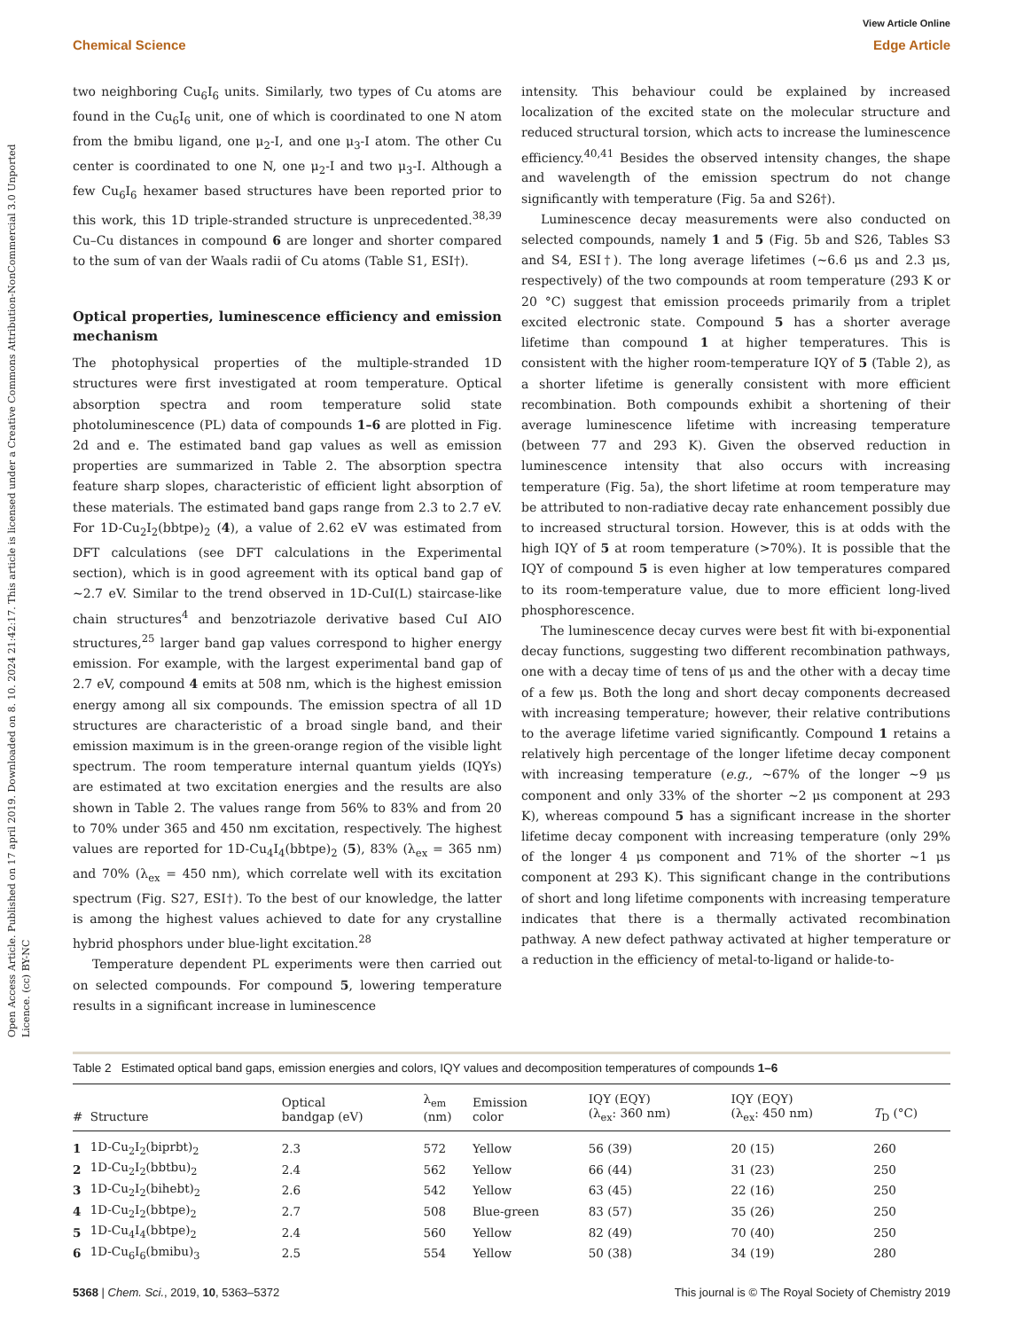Open Access Article. Published on 17 april 2019. Downloaded on 8. 10. 2024 21:42:17. This article is licensed under a Creative Commons Attribution-NonCommercial 3.0 Unported Licence. (cc) BY-NC
View Article Online
Chemical Science Edge Article
two neighboring Cu<sub>6</sub>I<sub>6</sub> units. Similarly, two types of Cu atoms are found in the Cu<sub>6</sub>I<sub>6</sub> unit, one of which is coordinated to one N atom from the bmibu ligand, one μ<sub>2</sub>-I, and one μ<sub>3</sub>-I atom. The other Cu center is coordinated to one N, one μ<sub>2</sub>-I and two μ<sub>3</sub>-I. Although a few Cu<sub>6</sub>I<sub>6</sub> hexamer based structures have been reported prior to this work, this 1D triple-stranded structure is unprecedented.<sup>38,39</sup> Cu–Cu distances in compound 6 are longer and shorter compared to the sum of van der Waals radii of Cu atoms (Table S1, ESI†).
Optical properties, luminescence efficiency and emission mechanism
The photophysical properties of the multiple-stranded 1D structures were first investigated at room temperature. Optical absorption spectra and room temperature solid state photoluminescence (PL) data of compounds 1–6 are plotted in Fig. 2d and e. The estimated band gap values as well as emission properties are summarized in Table 2. The absorption spectra feature sharp slopes, characteristic of efficient light absorption of these materials. The estimated band gaps range from 2.3 to 2.7 eV. For 1D-Cu<sub>2</sub>I<sub>2</sub>(bbtpe)<sub>2</sub> (4), a value of 2.62 eV was estimated from DFT calculations (see DFT calculations in the Experimental section), which is in good agreement with its optical band gap of ∼2.7 eV. Similar to the trend observed in 1D-CuI(L) staircase-like chain structures<sup>4</sup> and benzotriazole derivative based CuI AIO structures,<sup>25</sup> larger band gap values correspond to higher energy emission. For example, with the largest experimental band gap of 2.7 eV, compound 4 emits at 508 nm, which is the highest emission energy among all six compounds. The emission spectra of all 1D structures are characteristic of a broad single band, and their emission maximum is in the green-orange region of the visible light spectrum. The room temperature internal quantum yields (IQYs) are estimated at two excitation energies and the results are also shown in Table 2. The values range from 56% to 83% and from 20 to 70% under 365 and 450 nm excitation, respectively. The highest values are reported for 1D-Cu<sub>4</sub>I<sub>4</sub>(bbtpe)<sub>2</sub> (5), 83% (λ<sub>ex</sub> = 365 nm) and 70% (λ<sub>ex</sub> = 450 nm), which correlate well with its excitation spectrum (Fig. S27, ESI†). To the best of our knowledge, the latter is among the highest values achieved to date for any crystalline hybrid phosphors under blue-light excitation.<sup>28</sup>
Temperature dependent PL experiments were then carried out on selected compounds. For compound 5, lowering temperature results in a significant increase in luminescence
intensity. This behaviour could be explained by increased localization of the excited state on the molecular structure and reduced structural torsion, which acts to increase the luminescence efficiency.<sup>40,41</sup> Besides the observed intensity changes, the shape and wavelength of the emission spectrum do not change significantly with temperature (Fig. 5a and S26†).
Luminescence decay measurements were also conducted on selected compounds, namely 1 and 5 (Fig. 5b and S26, Tables S3 and S4, ESI†). The long average lifetimes (∼6.6 μs and 2.3 μs, respectively) of the two compounds at room temperature (293 K or 20 °C) suggest that emission proceeds primarily from a triplet excited electronic state. Compound 5 has a shorter average lifetime than compound 1 at higher temperatures. This is consistent with the higher room-temperature IQY of 5 (Table 2), as a shorter lifetime is generally consistent with more efficient recombination. Both compounds exhibit a shortening of their average luminescence lifetime with increasing temperature (between 77 and 293 K). Given the observed reduction in luminescence intensity that also occurs with increasing temperature (Fig. 5a), the short lifetime at room temperature may be attributed to non-radiative decay rate enhancement possibly due to increased structural torsion. However, this is at odds with the high IQY of 5 at room temperature (>70%). It is possible that the IQY of compound 5 is even higher at low temperatures compared to its room-temperature value, due to more efficient long-lived phosphorescence.
The luminescence decay curves were best fit with bi-exponential decay functions, suggesting two different recombination pathways, one with a decay time of tens of μs and the other with a decay time of a few μs. Both the long and short decay components decreased with increasing temperature; however, their relative contributions to the average lifetime varied significantly. Compound 1 retains a relatively high percentage of the longer lifetime decay component with increasing temperature (e.g., ∼67% of the longer ∼9 μs component and only 33% of the shorter ∼2 μs component at 293 K), whereas compound 5 has a significant increase in the shorter lifetime decay component with increasing temperature (only 29% of the longer 4 μs component and 71% of the shorter ∼1 μs component at 293 K). This significant change in the contributions of short and long lifetime components with increasing temperature indicates that there is a thermally activated recombination pathway. A new defect pathway activated at higher temperature or a reduction in the efficiency of metal-to-ligand or halide-to-
Table 2 Estimated optical band gaps, emission energies and colors, IQY values and decomposition temperatures of compounds 1–6
| # | Structure | Optical bandgap (eV) | λ<sub>em</sub> (nm) | Emission color | IQY (EQY) (λ<sub>ex</sub>: 360 nm) | IQY (EQY) (λ<sub>ex</sub>: 450 nm) | T<sub>D</sub> (°C) |
| --- | --- | --- | --- | --- | --- | --- | --- |
| 1 | 1D-Cu<sub>2</sub>I<sub>2</sub>(biprbt)<sub>2</sub> | 2.3 | 572 | Yellow | 56 (39) | 20 (15) | 260 |
| 2 | 1D-Cu<sub>2</sub>I<sub>2</sub>(bbtbu)<sub>2</sub> | 2.4 | 562 | Yellow | 66 (44) | 31 (23) | 250 |
| 3 | 1D-Cu<sub>2</sub>I<sub>2</sub>(bihebt)<sub>2</sub> | 2.6 | 542 | Yellow | 63 (45) | 22 (16) | 250 |
| 4 | 1D-Cu<sub>2</sub>I<sub>2</sub>(bbtpe)<sub>2</sub> | 2.7 | 508 | Blue-green | 83 (57) | 35 (26) | 250 |
| 5 | 1D-Cu<sub>4</sub>I<sub>4</sub>(bbtpe)<sub>2</sub> | 2.4 | 560 | Yellow | 82 (49) | 70 (40) | 250 |
| 6 | 1D-Cu<sub>6</sub>I<sub>6</sub>(bmibu)<sub>3</sub> | 2.5 | 554 | Yellow | 50 (38) | 34 (19) | 280 |
5368 | Chem. Sci., 2019, 10, 5363–5372 This journal is © The Royal Society of Chemistry 2019